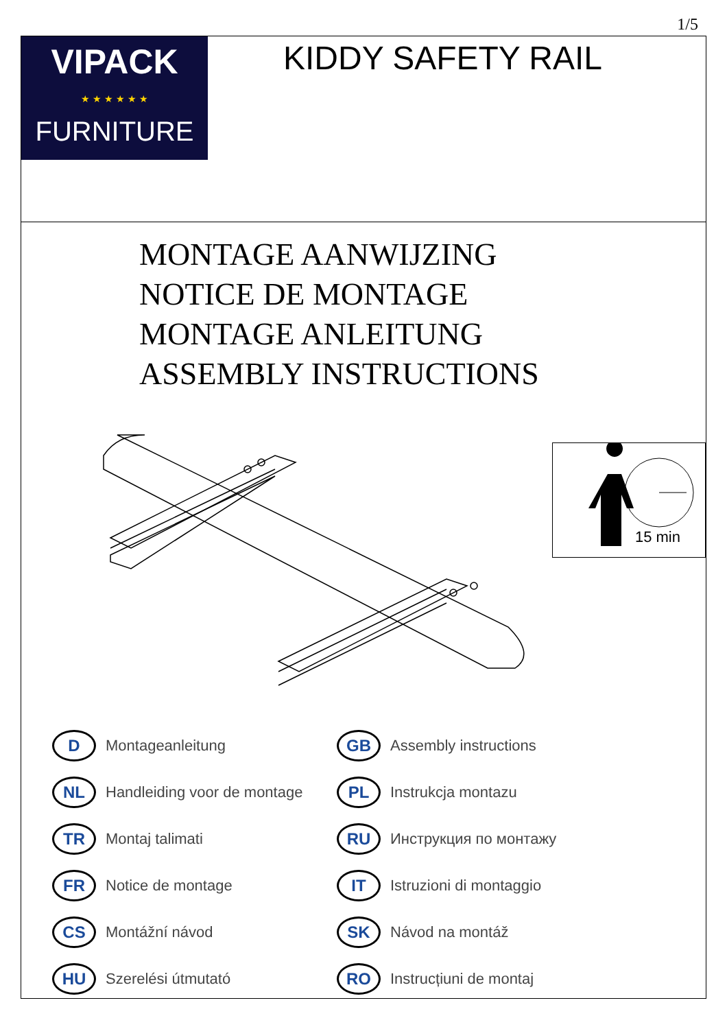1/5
VIPACK
★ ★ ★ ★ ★ ★
FURNITURE
KIDDY SAFETY RAIL
MONTAGE AANWIJZING
NOTICE DE MONTAGE
MONTAGE ANLEITUNG
ASSEMBLY INSTRUCTIONS
15 min
D
Montageanleitung
GB
Assembly instructions
NL
Handleiding voor de montage
PL
Instrukcja montazu
TR
Montaj talimati
RU
Инструкция по монтажу
FR
Notice de montage
IT
Istruzioni di montaggio
CS
Montážní návod
SK
Návod na montáž
HU
Szerelési útmutató
RO
Instrucțiuni de montaj